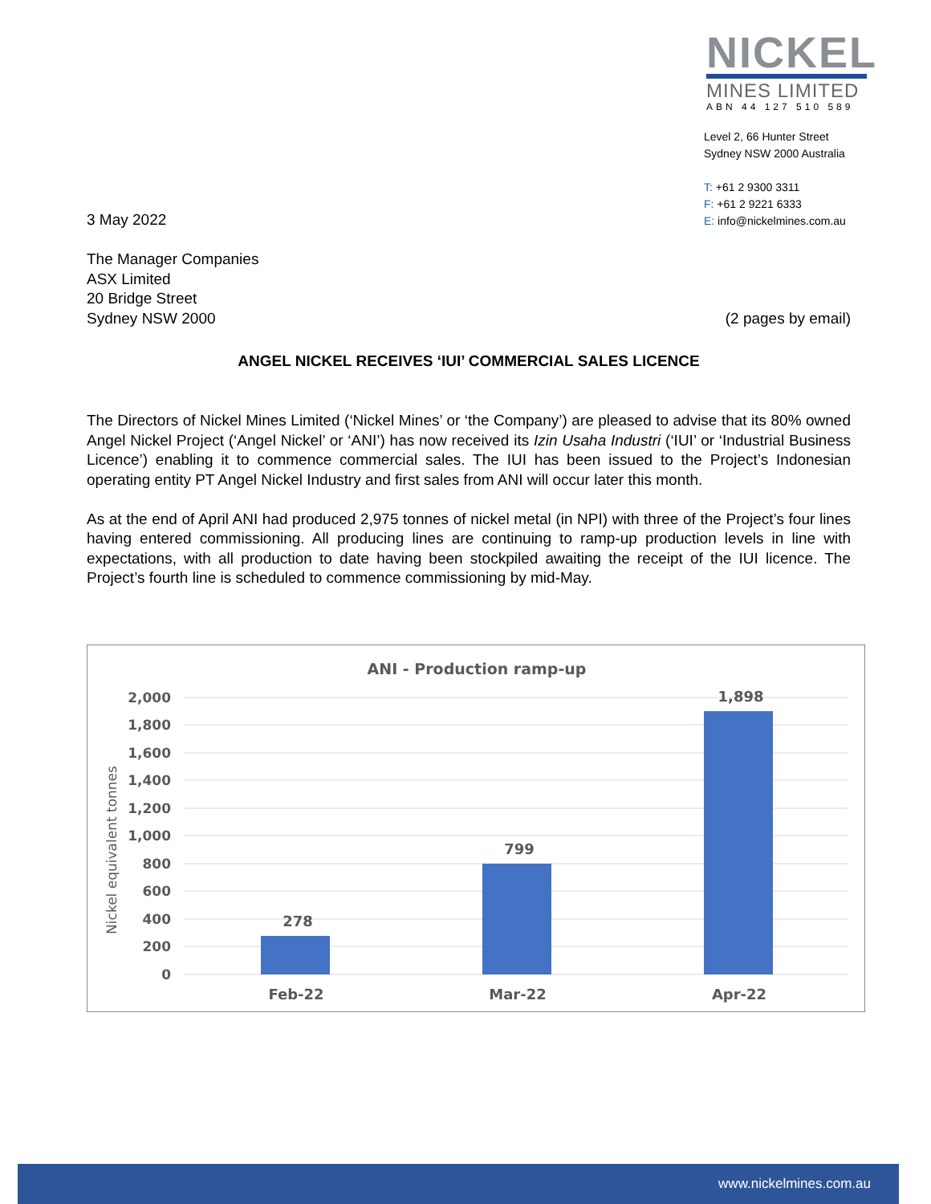NICKEL
MINES LIMITED
ABN 44 127 510 589
Level 2, 66 Hunter Street
Sydney NSW 2000 Australia
T: +61 2 9300 3311
F: +61 2 9221 6333
E: info@nickelmines.com.au
3 May 2022
The Manager Companies
ASX Limited
20 Bridge Street
Sydney NSW 2000
(2 pages by email)
ANGEL NICKEL RECEIVES ‘IUI’ COMMERCIAL SALES LICENCE
The Directors of Nickel Mines Limited (‘Nickel Mines’ or ‘the Company’) are pleased to advise that its 80% owned Angel Nickel Project (‘Angel Nickel’ or ‘ANI’) has now received its Izin Usaha Industri (‘IUI’ or ‘Industrial Business Licence’) enabling it to commence commercial sales. The IUI has been issued to the Project’s Indonesian operating entity PT Angel Nickel Industry and first sales from ANI will occur later this month.
As at the end of April ANI had produced 2,975 tonnes of nickel metal (in NPI) with three of the Project’s four lines having entered commissioning. All producing lines are continuing to ramp-up production levels in line with expectations, with all production to date having been stockpiled awaiting the receipt of the IUI licence. The Project’s fourth line is scheduled to commence commissioning by mid-May.
ANI - Production ramp-up
2,000
1,800
1,600
1,400
1,200
1,000
800
600
400
200
0
Nickel equivalent tonnes
278
799
1,898
Feb-22
Mar-22
Apr-22
www.nickelmines.com.au